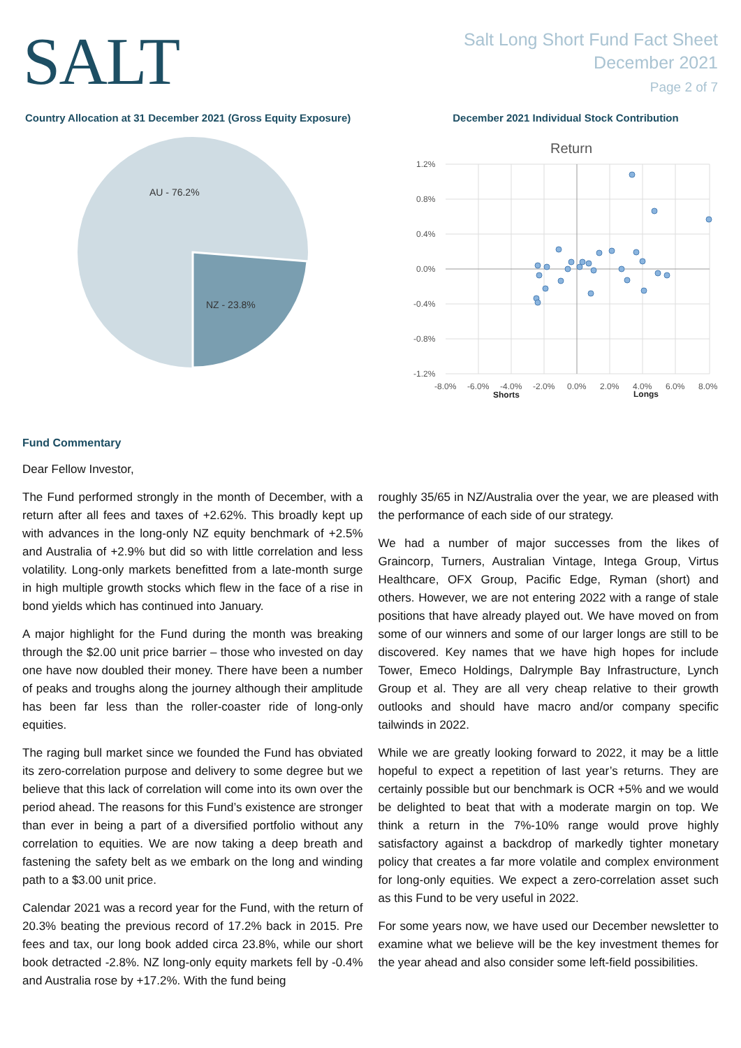SALT
Salt Long Short Fund Fact Sheet
December 2021
Page 2 of 7
Country Allocation at 31 December 2021 (Gross Equity Exposure)
AU - 76.2%
NZ - 23.8%
December 2021 Individual Stock Contribution
Return
1.2%
0.8%
0.4%
0.0%
-0.4%
-0.8%
-1.2%
-8.0%
-6.0%
-4.0%
-2.0%
0.0%
2.0%
4.0%
6.0%
8.0%
Shorts
Longs
Fund Commentary
Dear Fellow Investor,
The Fund performed strongly in the month of December, with a return after all fees and taxes of +2.62%. This broadly kept up with advances in the long-only NZ equity benchmark of +2.5% and Australia of +2.9% but did so with little correlation and less volatility. Long-only markets benefitted from a late-month surge in high multiple growth stocks which flew in the face of a rise in bond yields which has continued into January.
A major highlight for the Fund during the month was breaking through the $2.00 unit price barrier – those who invested on day one have now doubled their money. There have been a number of peaks and troughs along the journey although their amplitude has been far less than the roller-coaster ride of long-only equities.
The raging bull market since we founded the Fund has obviated its zero-correlation purpose and delivery to some degree but we believe that this lack of correlation will come into its own over the period ahead. The reasons for this Fund’s existence are stronger than ever in being a part of a diversified portfolio without any correlation to equities. We are now taking a deep breath and fastening the safety belt as we embark on the long and winding path to a $3.00 unit price.
Calendar 2021 was a record year for the Fund, with the return of 20.3% beating the previous record of 17.2% back in 2015. Pre fees and tax, our long book added circa 23.8%, while our short book detracted -2.8%. NZ long-only equity markets fell by -0.4% and Australia rose by +17.2%. With the fund being
roughly 35/65 in NZ/Australia over the year, we are pleased with the performance of each side of our strategy.
We had a number of major successes from the likes of Graincorp, Turners, Australian Vintage, Intega Group, Virtus Healthcare, OFX Group, Pacific Edge, Ryman (short) and others. However, we are not entering 2022 with a range of stale positions that have already played out. We have moved on from some of our winners and some of our larger longs are still to be discovered. Key names that we have high hopes for include Tower, Emeco Holdings, Dalrymple Bay Infrastructure, Lynch Group et al. They are all very cheap relative to their growth outlooks and should have macro and/or company specific tailwinds in 2022.
While we are greatly looking forward to 2022, it may be a little hopeful to expect a repetition of last year’s returns. They are certainly possible but our benchmark is OCR +5% and we would be delighted to beat that with a moderate margin on top. We think a return in the 7%-10% range would prove highly satisfactory against a backdrop of markedly tighter monetary policy that creates a far more volatile and complex environment for long-only equities. We expect a zero-correlation asset such as this Fund to be very useful in 2022.
For some years now, we have used our December newsletter to examine what we believe will be the key investment themes for the year ahead and also consider some left-field possibilities.